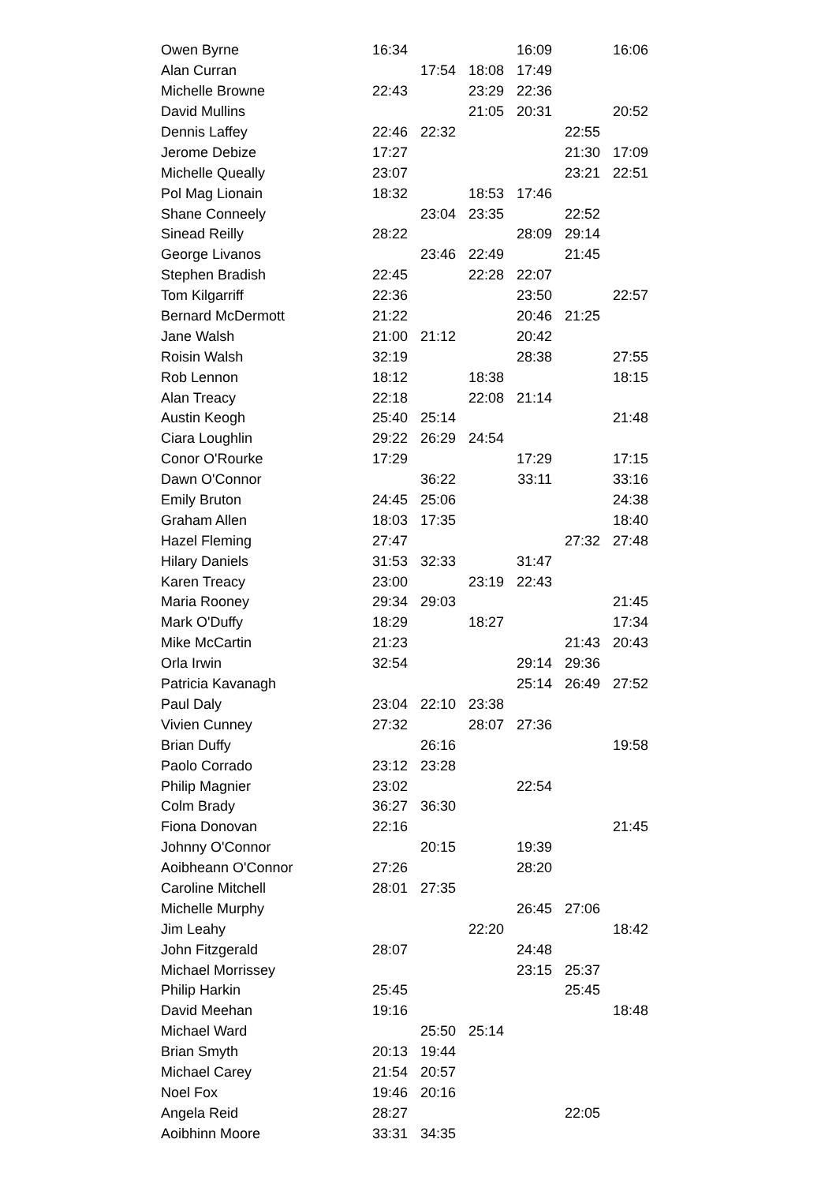| Owen Byrne | 16:34 | | | 16:09 | | 16:06 |
| Alan Curran | | 17:54 | 18:08 | 17:49 | | |
| Michelle Browne | 22:43 | | 23:29 | 22:36 | | |
| David Mullins | | | 21:05 | 20:31 | | 20:52 |
| Dennis Laffey | 22:46 | 22:32 | | | 22:55 | |
| Jerome Debize | 17:27 | | | | 21:30 | 17:09 |
| Michelle Queally | 23:07 | | | | 23:21 | 22:51 |
| Pol Mag Lionain | 18:32 | | 18:53 | 17:46 | | |
| Shane Conneely | | 23:04 | 23:35 | | 22:52 | |
| Sinead Reilly | 28:22 | | | 28:09 | 29:14 | |
| George Livanos | | 23:46 | 22:49 | | 21:45 | |
| Stephen Bradish | 22:45 | | 22:28 | 22:07 | | |
| Tom Kilgarriff | 22:36 | | | 23:50 | | 22:57 |
| Bernard McDermott | 21:22 | | | 20:46 | 21:25 | |
| Jane Walsh | 21:00 | 21:12 | | 20:42 | | |
| Roisin Walsh | 32:19 | | | 28:38 | | 27:55 |
| Rob Lennon | 18:12 | | 18:38 | | | 18:15 |
| Alan Treacy | 22:18 | | 22:08 | 21:14 | | |
| Austin Keogh | 25:40 | 25:14 | | | | 21:48 |
| Ciara Loughlin | 29:22 | 26:29 | 24:54 | | | |
| Conor O'Rourke | 17:29 | | | 17:29 | | 17:15 |
| Dawn O'Connor | | 36:22 | | 33:11 | | 33:16 |
| Emily Bruton | 24:45 | 25:06 | | | | 24:38 |
| Graham Allen | 18:03 | 17:35 | | | | 18:40 |
| Hazel Fleming | 27:47 | | | | 27:32 | 27:48 |
| Hilary Daniels | 31:53 | 32:33 | | 31:47 | | |
| Karen Treacy | 23:00 | | 23:19 | 22:43 | | |
| Maria Rooney | 29:34 | 29:03 | | | | 21:45 |
| Mark O'Duffy | 18:29 | | 18:27 | | | 17:34 |
| Mike McCartin | 21:23 | | | | 21:43 | 20:43 |
| Orla Irwin | 32:54 | | | 29:14 | 29:36 | |
| Patricia Kavanagh | | | | 25:14 | 26:49 | 27:52 |
| Paul Daly | 23:04 | 22:10 | 23:38 | | | |
| Vivien Cunney | 27:32 | | 28:07 | 27:36 | | |
| Brian Duffy | | 26:16 | | | | 19:58 |
| Paolo Corrado | 23:12 | 23:28 | | | | |
| Philip Magnier | 23:02 | | | 22:54 | | |
| Colm Brady | 36:27 | 36:30 | | | | |
| Fiona Donovan | 22:16 | | | | | 21:45 |
| Johnny O'Connor | | 20:15 | | 19:39 | | |
| Aoibheann O'Connor | 27:26 | | | 28:20 | | |
| Caroline Mitchell | 28:01 | 27:35 | | | | |
| Michelle Murphy | | | | 26:45 | 27:06 | |
| Jim Leahy | | | 22:20 | | | 18:42 |
| John Fitzgerald | 28:07 | | | 24:48 | | |
| Michael Morrissey | | | | 23:15 | 25:37 | |
| Philip Harkin | 25:45 | | | | 25:45 | |
| David Meehan | 19:16 | | | | | 18:48 |
| Michael Ward | | 25:50 | 25:14 | | | |
| Brian Smyth | 20:13 | 19:44 | | | | |
| Michael Carey | 21:54 | 20:57 | | | | |
| Noel Fox | 19:46 | 20:16 | | | | |
| Angela Reid | 28:27 | | | | 22:05 | |
| Aoibhinn Moore | 33:31 | 34:35 | | | | |